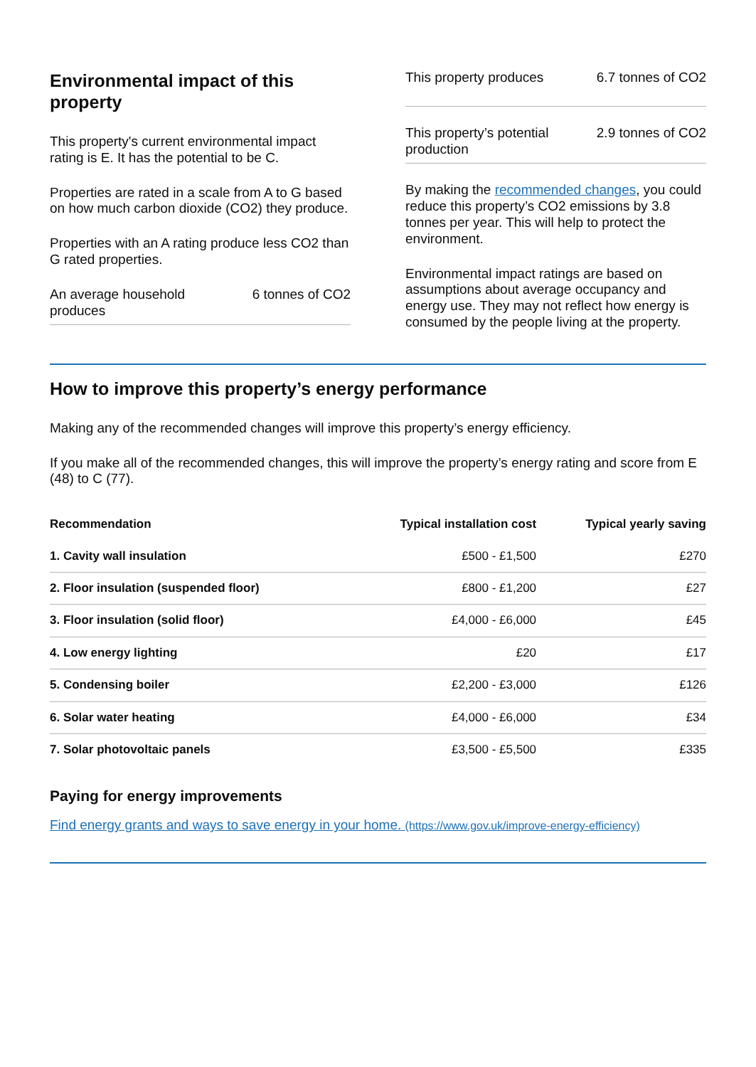Environmental impact of this property
This property's current environmental impact rating is E. It has the potential to be C.
Properties are rated in a scale from A to G based on how much carbon dioxide (CO2) they produce.
Properties with an A rating produce less CO2 than G rated properties.
An average household produces 6 tonnes of CO2
This property produces 6.7 tonnes of CO2
This property’s potential production 2.9 tonnes of CO2
By making the recommended changes, you could reduce this property’s CO2 emissions by 3.8 tonnes per year. This will help to protect the environment.
Environmental impact ratings are based on assumptions about average occupancy and energy use. They may not reflect how energy is consumed by the people living at the property.
How to improve this property’s energy performance
Making any of the recommended changes will improve this property’s energy efficiency.
If you make all of the recommended changes, this will improve the property’s energy rating and score from E (48) to C (77).
| Recommendation | Typical installation cost | Typical yearly saving |
| --- | --- | --- |
| 1. Cavity wall insulation | £500 - £1,500 | £270 |
| 2. Floor insulation (suspended floor) | £800 - £1,200 | £27 |
| 3. Floor insulation (solid floor) | £4,000 - £6,000 | £45 |
| 4. Low energy lighting | £20 | £17 |
| 5. Condensing boiler | £2,200 - £3,000 | £126 |
| 6. Solar water heating | £4,000 - £6,000 | £34 |
| 7. Solar photovoltaic panels | £3,500 - £5,500 | £335 |
Paying for energy improvements
Find energy grants and ways to save energy in your home. (https://www.gov.uk/improve-energy-efficiency)